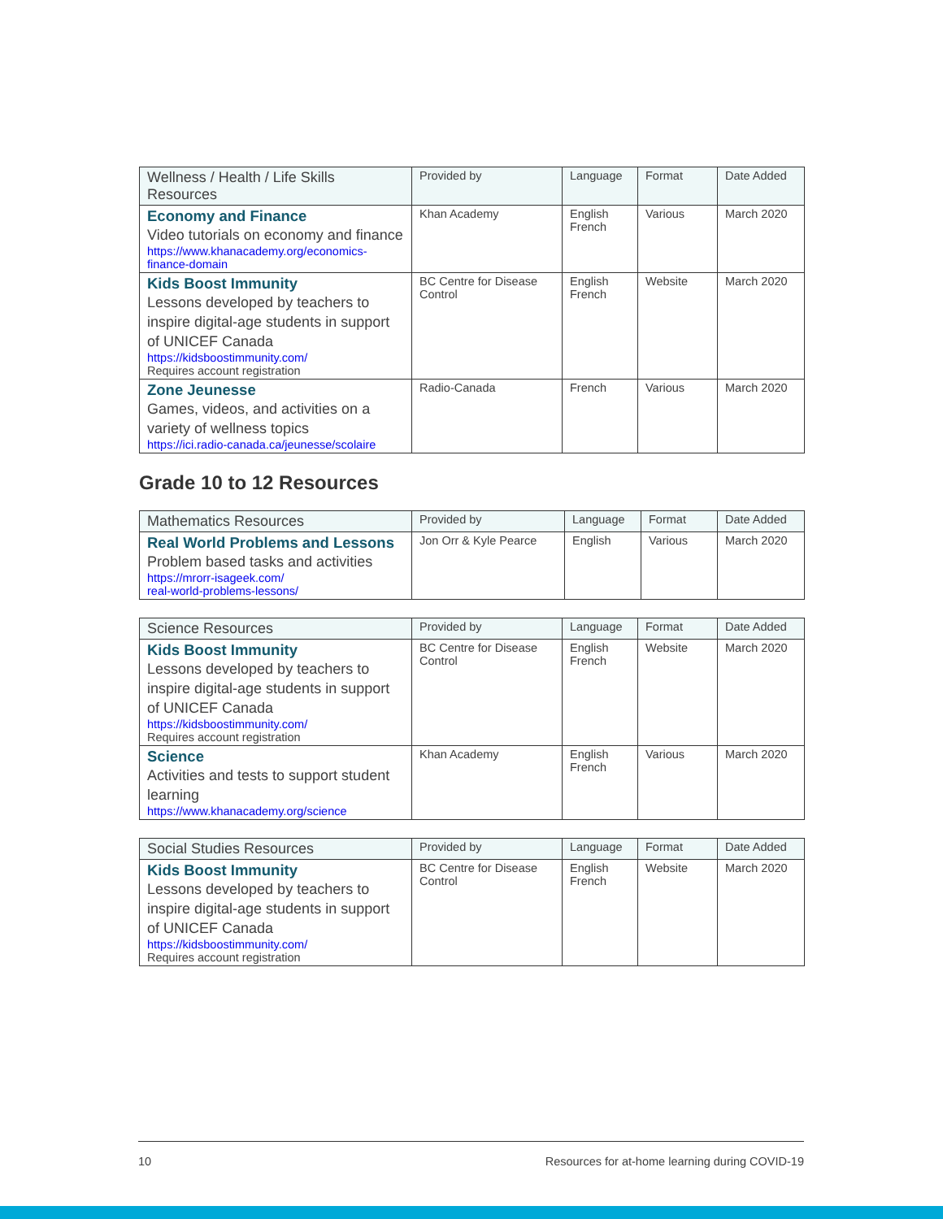| Wellness / Health / Life Skills Resources | Provided by | Language | Format | Date Added |
| --- | --- | --- | --- | --- |
| Economy and Finance Video tutorials on economy and finance https://www.khanacademy.org/economics-finance-domain | Khan Academy | English French | Various | March 2020 |
| Kids Boost Immunity Lessons developed by teachers to inspire digital-age students in support of UNICEF Canada https://kidsboostimmunity.com/ Requires account registration | BC Centre for Disease Control | English French | Website | March 2020 |
| Zone Jeunesse Games, videos, and activities on a variety of wellness topics https://ici.radio-canada.ca/jeunesse/scolaire | Radio-Canada | French | Various | March 2020 |
Grade 10 to 12 Resources
| Mathematics Resources | Provided by | Language | Format | Date Added |
| --- | --- | --- | --- | --- |
| Real World Problems and Lessons Problem based tasks and activities https://mrorr-isageek.com/ real-world-problems-lessons/ | Jon Orr & Kyle Pearce | English | Various | March 2020 |
| Science Resources | Provided by | Language | Format | Date Added |
| --- | --- | --- | --- | --- |
| Kids Boost Immunity Lessons developed by teachers to inspire digital-age students in support of UNICEF Canada https://kidsboostimmunity.com/ Requires account registration | BC Centre for Disease Control | English French | Website | March 2020 |
| Science Activities and tests to support student learning https://www.khanacademy.org/science | Khan Academy | English French | Various | March 2020 |
| Social Studies Resources | Provided by | Language | Format | Date Added |
| --- | --- | --- | --- | --- |
| Kids Boost Immunity Lessons developed by teachers to inspire digital-age students in support of UNICEF Canada https://kidsboostimmunity.com/ Requires account registration | BC Centre for Disease Control | English French | Website | March 2020 |
10 Resources for at-home learning during COVID-19